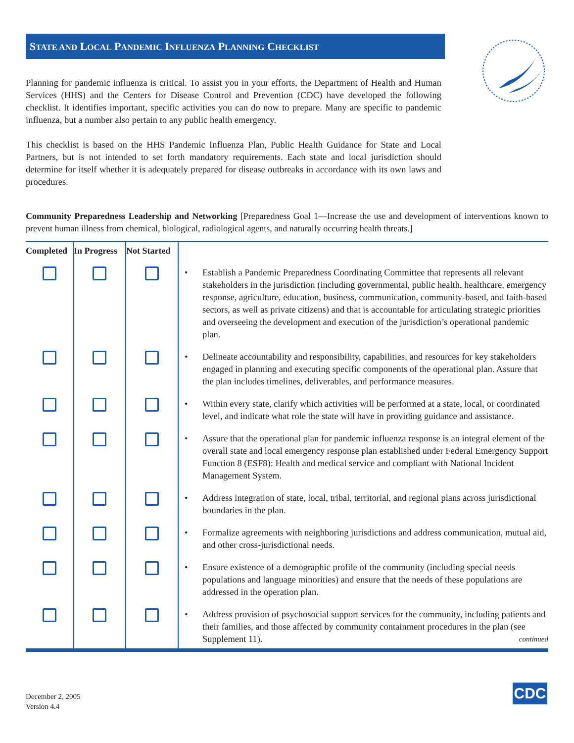STATE AND LOCAL PANDEMIC INFLUENZA PLANNING CHECKLIST
Planning for pandemic influenza is critical. To assist you in your efforts, the Department of Health and Human Services (HHS) and the Centers for Disease Control and Prevention (CDC) have developed the following checklist. It identifies important, specific activities you can do now to prepare. Many are specific to pandemic influenza, but a number also pertain to any public health emergency.
This checklist is based on the HHS Pandemic Influenza Plan, Public Health Guidance for State and Local Partners, but is not intended to set forth mandatory requirements. Each state and local jurisdiction should determine for itself whether it is adequately prepared for disease outbreaks in accordance with its own laws and procedures.
Community Preparedness Leadership and Networking [Preparedness Goal 1—Increase the use and development of interventions known to prevent human illness from chemical, biological, radiological agents, and naturally occurring health threats.]
| Completed | In Progress | Not Started | |
| --- | --- | --- | --- |
| | | | • Establish a Pandemic Preparedness Coordinating Committee that represents all relevant stakeholders in the jurisdiction (including governmental, public health, healthcare, emergency response, agriculture, education, business, communication, community-based, and faith-based sectors, as well as private citizens) and that is accountable for articulating strategic priorities and overseeing the development and execution of the jurisdiction’s operational pandemic plan. |
| | | | • Delineate accountability and responsibility, capabilities, and resources for key stakeholders engaged in planning and executing specific components of the operational plan. Assure that the plan includes timelines, deliverables, and performance measures. |
| | | | • Within every state, clarify which activities will be performed at a state, local, or coordinated level, and indicate what role the state will have in providing guidance and assistance. |
| | | | • Assure that the operational plan for pandemic influenza response is an integral element of the overall state and local emergency response plan established under Federal Emergency Support Function 8 (ESF8): Health and medical service and compliant with National Incident Management System. |
| | | | • Address integration of state, local, tribal, territorial, and regional plans across jurisdictional boundaries in the plan. |
| | | | • Formalize agreements with neighboring jurisdictions and address communication, mutual aid, and other cross-jurisdictional needs. |
| | | | • Ensure existence of a demographic profile of the community (including special needs populations and language minorities) and ensure that the needs of these populations are addressed in the operation plan. |
| | | | • Address provision of psychosocial support services for the community, including patients and their families, and those affected by community containment procedures in the plan (see Supplement 11). continued |
December 2, 2005
Version 4.4
CDC